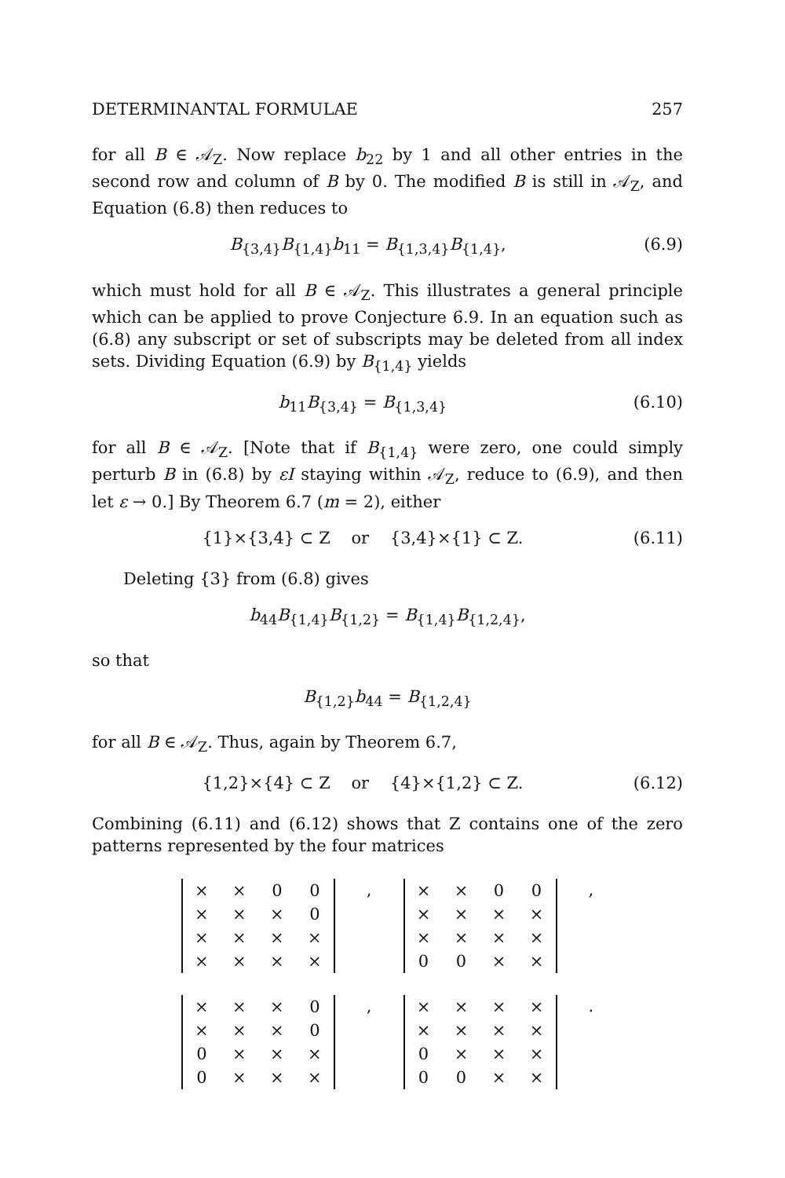DETERMINANTAL FORMULAE 257
for all B ∈ 𝒜<sub>Z</sub>. Now replace b<sub>22</sub> by 1 and all other entries in the second row and column of B by 0. The modified B is still in 𝒜<sub>Z</sub>, and Equation (6.8) then reduces to
B<sub>{3,4}</sub>B<sub>{1,4}</sub>b<sub>11</sub> = B<sub>{1,3,4}</sub>B<sub>{1,4}</sub>, (6.9)
which must hold for all B ∈ 𝒜<sub>Z</sub>. This illustrates a general principle which can be applied to prove Conjecture 6.9. In an equation such as (6.8) any subscript or set of subscripts may be deleted from all index sets. Dividing Equation (6.9) by B<sub>{1,4}</sub> yields
b<sub>11</sub>B<sub>{3,4}</sub> = B<sub>{1,3,4}</sub> (6.10)
for all B ∈ 𝒜<sub>Z</sub>. [Note that if B<sub>{1,4}</sub> were zero, one could simply perturb B in (6.8) by εI staying within 𝒜<sub>Z</sub>, reduce to (6.9), and then let ε → 0.] By Theorem 6.7 (m = 2), either
{1}×{3,4} ⊂ Z or {3,4}×{1} ⊂ Z. (6.11)
Deleting {3} from (6.8) gives
b<sub>44</sub>B<sub>{1,4}</sub>B<sub>{1,2}</sub> = B<sub>{1,4}</sub>B<sub>{1,2,4}</sub>,
so that
B<sub>{1,2}</sub>b<sub>44</sub> = B<sub>{1,2,4}</sub>
for all B ∈ 𝒜<sub>Z</sub>. Thus, again by Theorem 6.7,
{1,2}×{4} ⊂ Z or {4}×{1,2} ⊂ Z. (6.12)
Combining (6.11) and (6.12) shows that Z contains one of the zero patterns represented by the four matrices
| × | × | 0 | 0 |
| × | × | × | 0 |
| × | × | × | × |
| × | × | × | × |
,
| × | × | 0 | 0 |
| × | × | × | × |
| × | × | × | × |
| 0 | 0 | × | × |
,
| × | × | × | 0 |
| × | × | × | 0 |
| 0 | × | × | × |
| 0 | × | × | × |
,
| × | × | × | × |
| × | × | × | × |
| 0 | × | × | × |
| 0 | 0 | × | × |
.